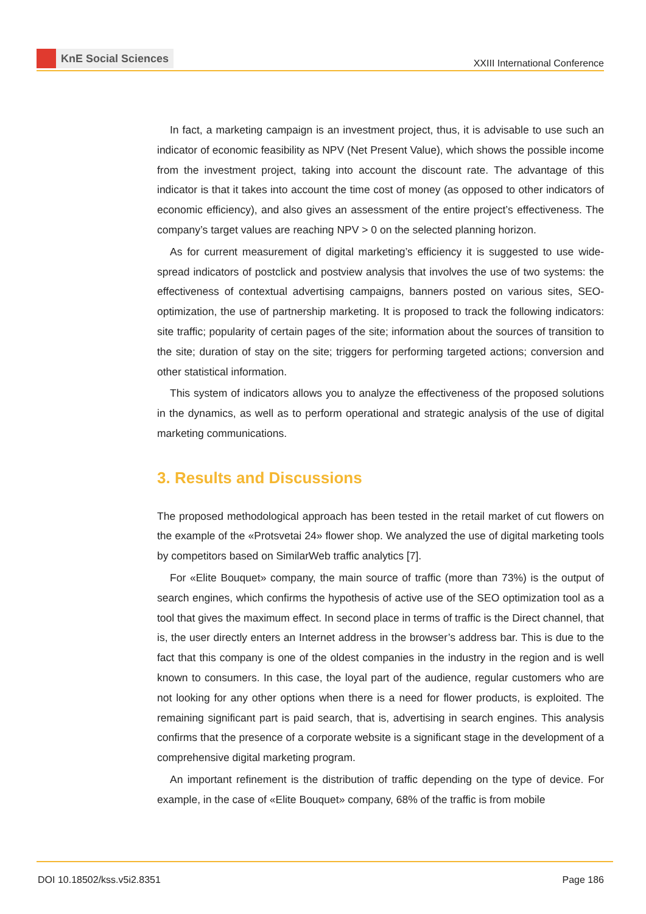KnE Social Sciences
XXIII International Conference
In fact, a marketing campaign is an investment project, thus, it is advisable to use such an indicator of economic feasibility as NPV (Net Present Value), which shows the possible income from the investment project, taking into account the discount rate. The advantage of this indicator is that it takes into account the time cost of money (as opposed to other indicators of economic efficiency), and also gives an assessment of the entire project’s effectiveness. The company’s target values are reaching NPV > 0 on the selected planning horizon.
As for current measurement of digital marketing’s efficiency it is suggested to use wide-spread indicators of postclick and postview analysis that involves the use of two systems: the effectiveness of contextual advertising campaigns, banners posted on various sites, SEO-optimization, the use of partnership marketing. It is proposed to track the following indicators: site traffic; popularity of certain pages of the site; information about the sources of transition to the site; duration of stay on the site; triggers for performing targeted actions; conversion and other statistical information.
This system of indicators allows you to analyze the effectiveness of the proposed solutions in the dynamics, as well as to perform operational and strategic analysis of the use of digital marketing communications.
3. Results and Discussions
The proposed methodological approach has been tested in the retail market of cut flowers on the example of the «Protsvetai 24» flower shop. We analyzed the use of digital marketing tools by competitors based on SimilarWeb traffic analytics [7].
For «Elite Bouquet» company, the main source of traffic (more than 73%) is the output of search engines, which confirms the hypothesis of active use of the SEO optimization tool as a tool that gives the maximum effect. In second place in terms of traffic is the Direct channel, that is, the user directly enters an Internet address in the browser’s address bar. This is due to the fact that this company is one of the oldest companies in the industry in the region and is well known to consumers. In this case, the loyal part of the audience, regular customers who are not looking for any other options when there is a need for flower products, is exploited. The remaining significant part is paid search, that is, advertising in search engines. This analysis confirms that the presence of a corporate website is a significant stage in the development of a comprehensive digital marketing program.
An important refinement is the distribution of traffic depending on the type of device. For example, in the case of «Elite Bouquet» company, 68% of the traffic is from mobile
DOI 10.18502/kss.v5i2.8351 Page 186